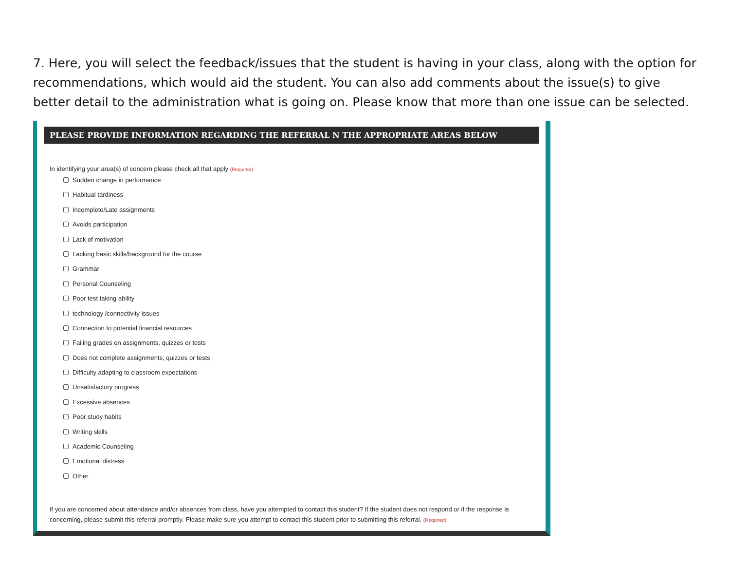7. Here, you will select the feedback/issues that the student is having in your class, along with the option for recommendations, which would aid the student. You can also add comments about the issue(s) to give better detail to the administration what is going on. Please know that more than one issue can be selected.
PLEASE PROVIDE INFORMATION REGARDING THE REFERRAL N THE APPROPRIATE AREAS BELOW
In identifying your area(s) of concern please check all that apply (Required)
Sudden change in performance
Habitual tardiness
Incomplete/Late assignments
Avoids participation
Lack of motivation
Lacking basic skills/background for the course
Grammar
Personal Counseling
Poor test taking ability
technology /connectivity issues
Connection to potential financial resources
Failing grades on assignments, quizzes or tests
Does not complete assignments, quizzes or tests
Difficulty adapting to classroom expectations
Unsatisfactory progress
Excessive absences
Poor study habits
Writing skills
Academic Counseling
Emotional distress
Other
If you are concerned about attendance and/or absences from class, have you attempted to contact this student? If the student does not respond or if the response is concerning, please submit this referral promptly. Please make sure you attempt to contact this student prior to submitting this referral. (Required)